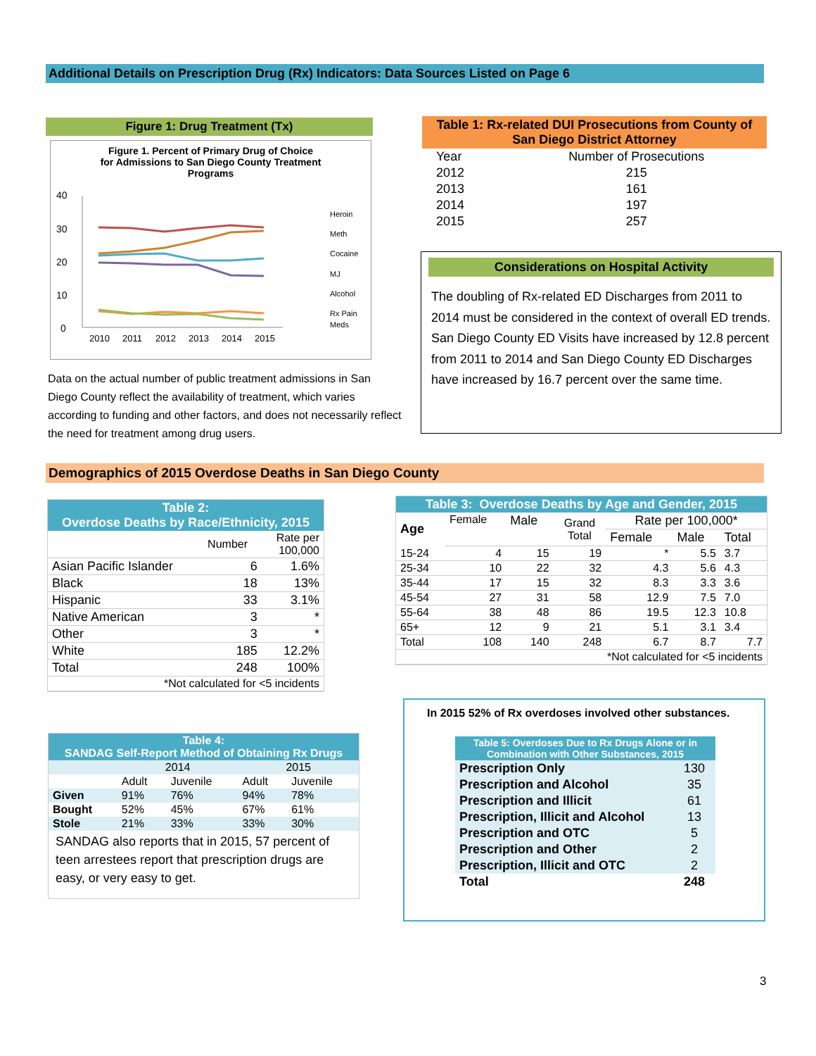Additional Details on Prescription Drug (Rx) Indicators: Data Sources Listed on Page 6
Figure 1: Drug Treatment (Tx)
Figure 1. Percent of Primary Drug of Choice
for Admissions to San Diego County Treatment
Programs
40
30
20
10
0
2010
2011
2012
2013
2014
2015
Heroin
Meth
Cocaine
MJ
Alcohol
Rx Pain
Meds
Data on the actual number of public treatment admissions in San Diego County reflect the availability of treatment, which varies according to funding and other factors, and does not necessarily reflect the need for treatment among drug users.
Table 1: Rx-related DUI Prosecutions from County of San Diego District Attorney
| Year | Number of Prosecutions |
| 2012 | 215 |
| 2013 | 161 |
| 2014 | 197 |
| 2015 | 257 |
Considerations on Hospital Activity
The doubling of Rx-related ED Discharges from 2011 to 2014 must be considered in the context of overall ED trends. San Diego County ED Visits have increased by 12.8 percent from 2011 to 2014 and San Diego County ED Discharges have increased by 16.7 percent over the same time.
Demographics of 2015 Overdose Deaths in San Diego County
| Table 2: Overdose Deaths by Race/Ethnicity, 2015 | | |
| --- | --- | --- |
| | Number | Rate per 100,000 |
| Asian Pacific Islander | 6 | 1.6% |
| Black | 18 | 13% |
| Hispanic | 33 | 3.1% |
| Native American | 3 | * |
| Other | 3 | * |
| White | 185 | 12.2% |
| Total | 248 | 100% |
| *Not calculated for <5 incidents | | |
| Table 3: Overdose Deaths by Age and Gender, 2015 | | | | | | |
| --- | --- | --- | --- | --- | --- | --- |
| Age | Female | Male | Grand Total | Rate per 100,000* | | |
| | | | | Female | Male | Total |
| 15-24 | 4 | 15 | 19 | * | 5.5 | 3.7 |
| 25-34 | 10 | 22 | 32 | 4.3 | 5.6 | 4.3 |
| 35-44 | 17 | 15 | 32 | 8.3 | 3.3 | 3.6 |
| 45-54 | 27 | 31 | 58 | 12.9 | 7.5 | 7.0 |
| 55-64 | 38 | 48 | 86 | 19.5 | 12.3 | 10.8 |
| 65+ | 12 | 9 | 21 | 5.1 | 3.1 | 3.4 |
| Total | 108 | 140 | 248 | 6.7 | 8.7 | 7.7 |
| *Not calculated for <5 incidents | | | | | | |
| Table 4: SANDAG Self-Report Method of Obtaining Rx Drugs | | | | |
| --- | --- | --- | --- | --- |
| | 2014 | | 2015 | |
| | Adult | Juvenile | Adult | Juvenile |
| Given | 91% | 76% | 94% | 78% |
| Bought | 52% | 45% | 67% | 61% |
| Stole | 21% | 33% | 33% | 30% |
| SANDAG also reports that in 2015, 57 percent of teen arrestees report that prescription drugs are easy, or very easy to get. | | | | |
In 2015 52% of Rx overdoses involved other substances.
| Table 5: Overdoses Due to Rx Drugs Alone or in Combination with Other Substances, 2015 | |
| --- | --- |
| Prescription Only | 130 |
| Prescription and Alcohol | 35 |
| Prescription and Illicit | 61 |
| Prescription, Illicit and Alcohol | 13 |
| Prescription and OTC | 5 |
| Prescription and Other | 2 |
| Prescription, Illicit and OTC | 2 |
| Total | 248 |
3